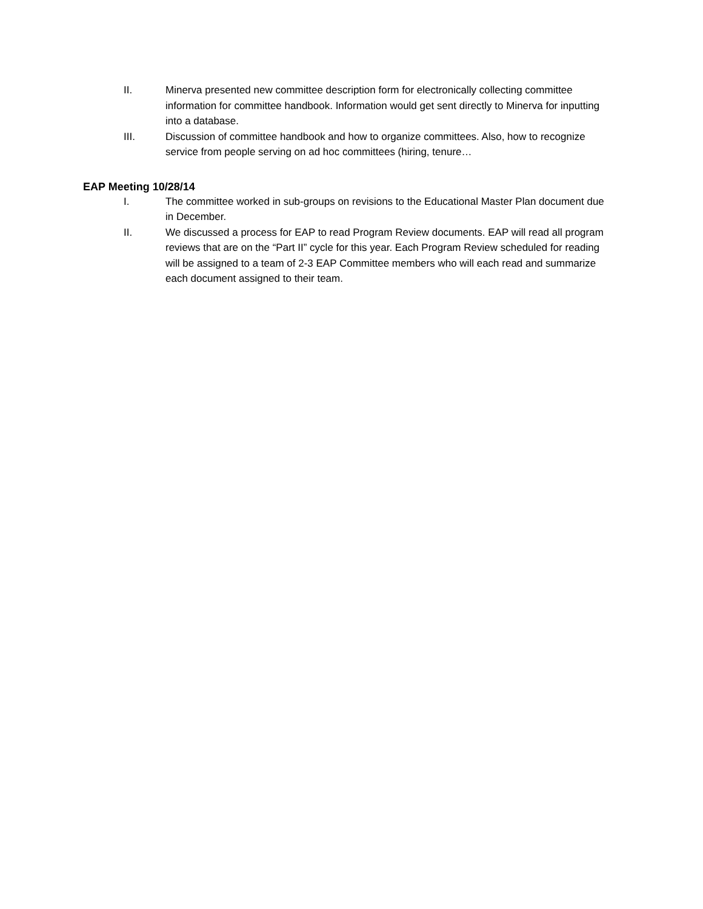II. Minerva presented new committee description form for electronically collecting committee information for committee handbook. Information would get sent directly to Minerva for inputting into a database.
III. Discussion of committee handbook and how to organize committees. Also, how to recognize service from people serving on ad hoc committees (hiring, tenure…
EAP Meeting 10/28/14
I. The committee worked in sub-groups on revisions to the Educational Master Plan document due in December.
II. We discussed a process for EAP to read Program Review documents. EAP will read all program reviews that are on the “Part II” cycle for this year. Each Program Review scheduled for reading will be assigned to a team of 2-3 EAP Committee members who will each read and summarize each document assigned to their team.